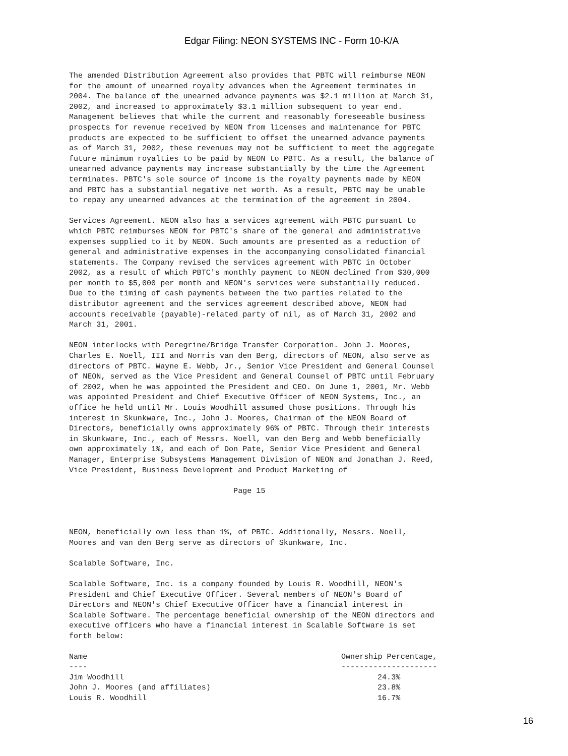Edgar Filing: NEON SYSTEMS INC - Form 10-K/A
The amended Distribution Agreement also provides that PBTC will reimburse NEON
for the amount of unearned royalty advances when the Agreement terminates in
2004. The balance of the unearned advance payments was $2.1 million at March 31,
2002, and increased to approximately $3.1 million subsequent to year end.
Management believes that while the current and reasonably foreseeable business
prospects for revenue received by NEON from licenses and maintenance for PBTC
products are expected to be sufficient to offset the unearned advance payments
as of March 31, 2002, these revenues may not be sufficient to meet the aggregate
future minimum royalties to be paid by NEON to PBTC. As a result, the balance of
unearned advance payments may increase substantially by the time the Agreement
terminates. PBTC's sole source of income is the royalty payments made by NEON
and PBTC has a substantial negative net worth. As a result, PBTC may be unable
to repay any unearned advances at the termination of the agreement in 2004.

Services Agreement. NEON also has a services agreement with PBTC pursuant to
which PBTC reimburses NEON for PBTC's share of the general and administrative
expenses supplied to it by NEON. Such amounts are presented as a reduction of
general and administrative expenses in the accompanying consolidated financial
statements. The Company revised the services agreement with PBTC in October
2002, as a result of which PBTC's monthly payment to NEON declined from $30,000
per month to $5,000 per month and NEON's services were substantially reduced.
Due to the timing of cash payments between the two parties related to the
distributor agreement and the services agreement described above, NEON had
accounts receivable (payable)-related party of nil, as of March 31, 2002 and
March 31, 2001.

NEON interlocks with Peregrine/Bridge Transfer Corporation. John J. Moores,
Charles E. Noell, III and Norris van den Berg, directors of NEON, also serve as
directors of PBTC. Wayne E. Webb, Jr., Senior Vice President and General Counsel
of NEON, served as the Vice President and General Counsel of PBTC until February
of 2002, when he was appointed the President and CEO. On June 1, 2001, Mr. Webb
was appointed President and Chief Executive Officer of NEON Systems, Inc., an
office he held until Mr. Louis Woodhill assumed those positions. Through his
interest in Skunkware, Inc., John J. Moores, Chairman of the NEON Board of
Directors, beneficially owns approximately 96% of PBTC. Through their interests
in Skunkware, Inc., each of Messrs. Noell, van den Berg and Webb beneficially
own approximately 1%, and each of Don Pate, Senior Vice President and General
Manager, Enterprise Subsystems Management Division of NEON and Jonathan J. Reed,
Vice President, Business Development and Product Marketing of

                                    Page 15



NEON, beneficially own less than 1%, of PBTC. Additionally, Messrs. Noell,
Moores and van den Berg serve as directors of Skunkware, Inc.

Scalable Software, Inc.

Scalable Software, Inc. is a company founded by Louis R. Woodhill, NEON's
President and Chief Executive Officer. Several members of NEON's Board of
Directors and NEON's Chief Executive Officer have a financial interest in
Scalable Software. The percentage beneficial ownership of the NEON directors and
executive officers who have a financial interest in Scalable Software is set
forth below:
| Name ---- | Ownership Percentage, --------------------- |
| --- | --- |
| Jim Woodhill | 24.3% |
| John J. Moores (and affiliates) | 23.8% |
| Louis R. Woodhill | 16.7% |
16